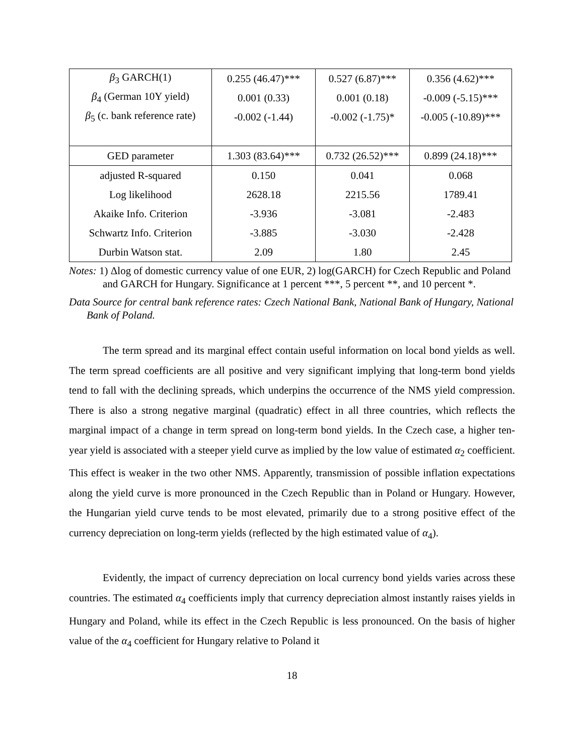| β<sub>3</sub> GARCH(1) | 0.255 (46.47)*** | 0.527 (6.87)*** | 0.356 (4.62)*** |
| β<sub>4</sub> (German 10Y yield) | 0.001 (0.33) | 0.001 (0.18) | -0.009 (-5.15)*** |
| β<sub>5</sub> (c. bank reference rate) | -0.002 (-1.44) | -0.002 (-1.75)* | -0.005 (-10.89)*** |
| GED parameter | 1.303 (83.64)*** | 0.732 (26.52)*** | 0.899 (24.18)*** |
| adjusted R-squared | 0.150 | 0.041 | 0.068 |
| Log likelihood | 2628.18 | 2215.56 | 1789.41 |
| Akaike Info. Criterion | -3.936 | -3.081 | -2.483 |
| Schwartz Info. Criterion | -3.885 | -3.030 | -2.428 |
| Durbin Watson stat. | 2.09 | 1.80 | 2.45 |
Notes: 1) Δlog of domestic currency value of one EUR, 2) log(GARCH) for Czech Republic and Poland and GARCH for Hungary. Significance at 1 percent ***, 5 percent **, and 10 percent *.
Data Source for central bank reference rates: Czech National Bank, National Bank of Hungary, National Bank of Poland.
The term spread and its marginal effect contain useful information on local bond yields as well. The term spread coefficients are all positive and very significant implying that long-term bond yields tend to fall with the declining spreads, which underpins the occurrence of the NMS yield compression. There is also a strong negative marginal (quadratic) effect in all three countries, which reflects the marginal impact of a change in term spread on long-term bond yields. In the Czech case, a higher ten-year yield is associated with a steeper yield curve as implied by the low value of estimated α<sub>2</sub> coefficient. This effect is weaker in the two other NMS. Apparently, transmission of possible inflation expectations along the yield curve is more pronounced in the Czech Republic than in Poland or Hungary. However, the Hungarian yield curve tends to be most elevated, primarily due to a strong positive effect of the currency depreciation on long-term yields (reflected by the high estimated value of α<sub>4</sub>).
Evidently, the impact of currency depreciation on local currency bond yields varies across these countries. The estimated α<sub>4</sub> coefficients imply that currency depreciation almost instantly raises yields in Hungary and Poland, while its effect in the Czech Republic is less pronounced. On the basis of higher value of the α<sub>4</sub> coefficient for Hungary relative to Poland it
18